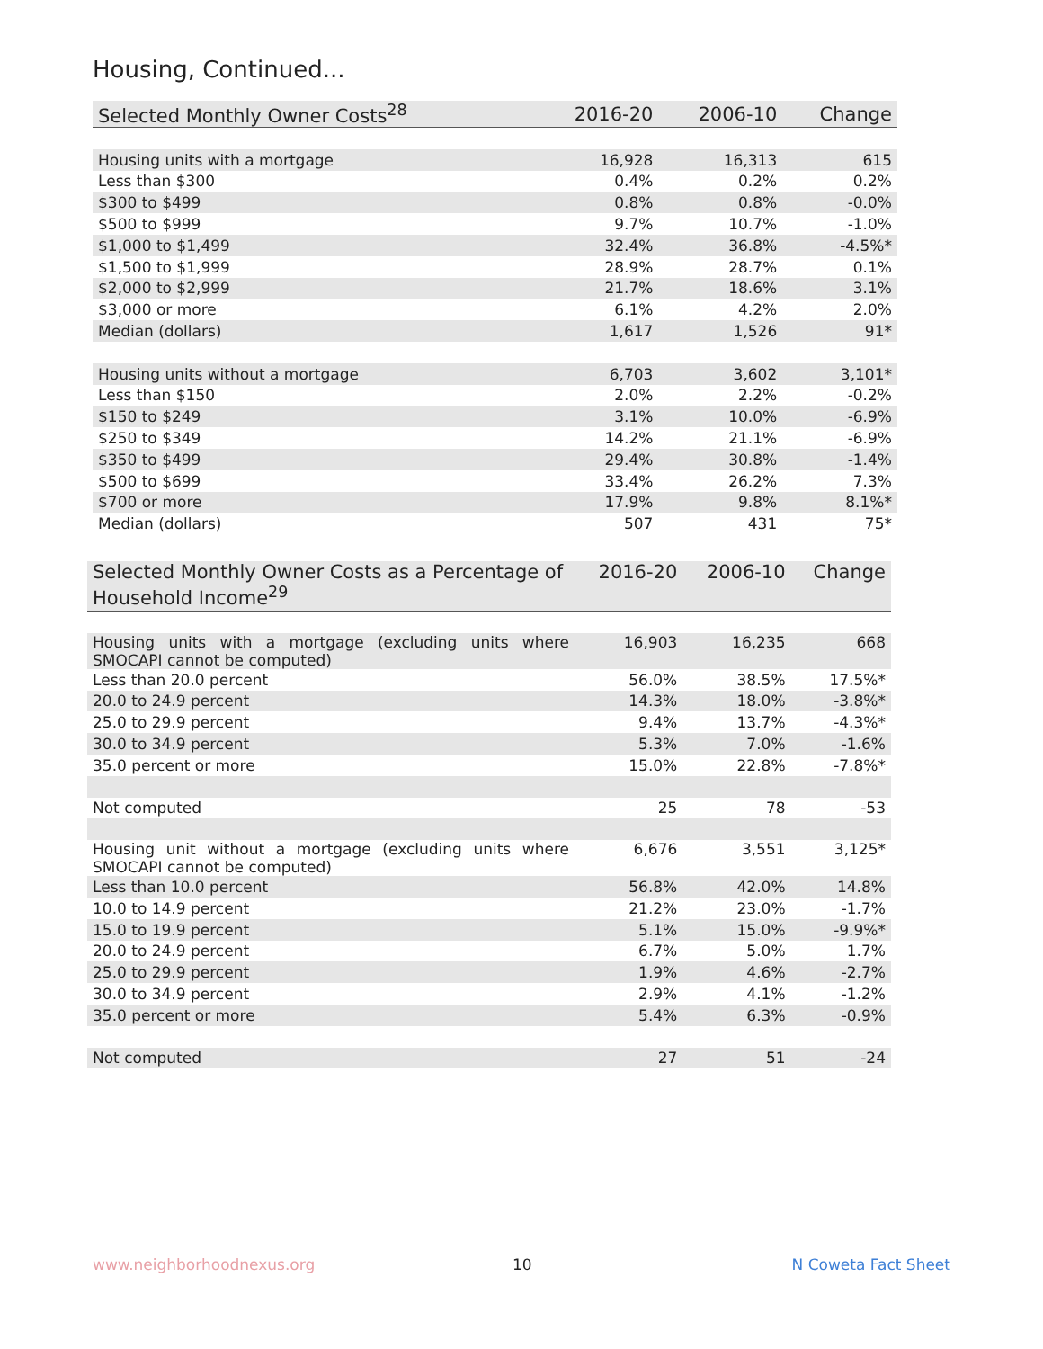Housing, Continued...
| Selected Monthly Owner Costs<sup>28</sup> | 2016-20 | 2006-10 | Change |
| --- | --- | --- | --- |
| Housing units with a mortgage | 16,928 | 16,313 | 615 |
| Less than $300 | 0.4% | 0.2% | 0.2% |
| $300 to $499 | 0.8% | 0.8% | -0.0% |
| $500 to $999 | 9.7% | 10.7% | -1.0% |
| $1,000 to $1,499 | 32.4% | 36.8% | -4.5%* |
| $1,500 to $1,999 | 28.9% | 28.7% | 0.1% |
| $2,000 to $2,999 | 21.7% | 18.6% | 3.1% |
| $3,000 or more | 6.1% | 4.2% | 2.0% |
| Median (dollars) | 1,617 | 1,526 | 91* |
| Housing units without a mortgage | 6,703 | 3,602 | 3,101* |
| Less than $150 | 2.0% | 2.2% | -0.2% |
| $150 to $249 | 3.1% | 10.0% | -6.9% |
| $250 to $349 | 14.2% | 21.1% | -6.9% |
| $350 to $499 | 29.4% | 30.8% | -1.4% |
| $500 to $699 | 33.4% | 26.2% | 7.3% |
| $700 or more | 17.9% | 9.8% | 8.1%* |
| Median (dollars) | 507 | 431 | 75* |
| Selected Monthly Owner Costs as a Percentage of Household Income<sup>29</sup> | 2016-20 | 2006-10 | Change |
| --- | --- | --- | --- |
| Housing units with a mortgage (excluding units where SMOCAPI cannot be computed) | 16,903 | 16,235 | 668 |
| Less than 20.0 percent | 56.0% | 38.5% | 17.5%* |
| 20.0 to 24.9 percent | 14.3% | 18.0% | -3.8%* |
| 25.0 to 29.9 percent | 9.4% | 13.7% | -4.3%* |
| 30.0 to 34.9 percent | 5.3% | 7.0% | -1.6% |
| 35.0 percent or more | 15.0% | 22.8% | -7.8%* |
| Not computed | 25 | 78 | -53 |
| Housing unit without a mortgage (excluding units where SMOCAPI cannot be computed) | 6,676 | 3,551 | 3,125* |
| Less than 10.0 percent | 56.8% | 42.0% | 14.8% |
| 10.0 to 14.9 percent | 21.2% | 23.0% | -1.7% |
| 15.0 to 19.9 percent | 5.1% | 15.0% | -9.9%* |
| 20.0 to 24.9 percent | 6.7% | 5.0% | 1.7% |
| 25.0 to 29.9 percent | 1.9% | 4.6% | -2.7% |
| 30.0 to 34.9 percent | 2.9% | 4.1% | -1.2% |
| 35.0 percent or more | 5.4% | 6.3% | -0.9% |
| Not computed | 27 | 51 | -24 |
www.neighborhoodnexus.org 10 N Coweta Fact Sheet